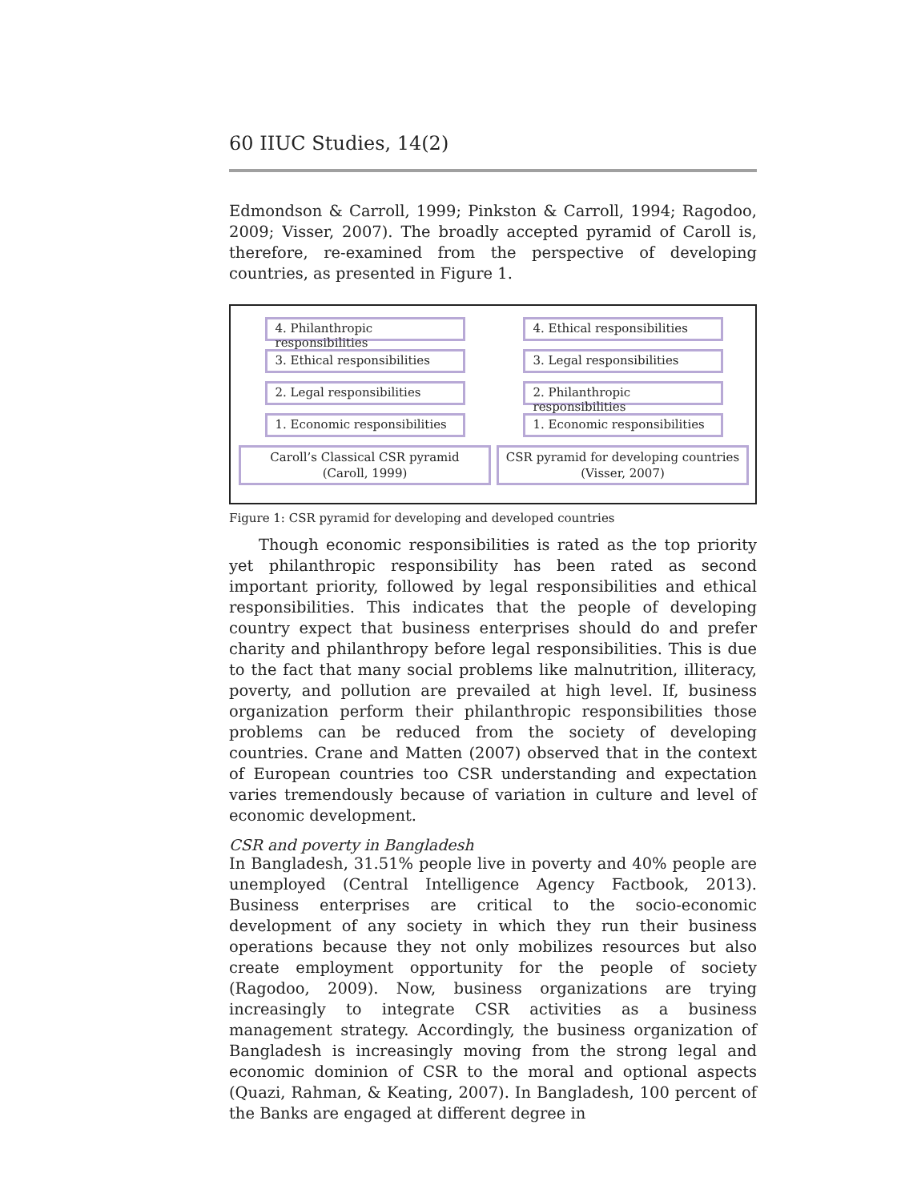60 IIUC Studies, 14(2)
Edmondson & Carroll, 1999; Pinkston & Carroll, 1994; Ragodoo, 2009; Visser, 2007). The broadly accepted pyramid of Caroll is, therefore, re-examined from the perspective of developing countries, as presented in Figure 1.
4. Philanthropic responsibilities
3. Ethical responsibilities
2. Legal responsibilities
1. Economic responsibilities
Caroll’s Classical CSR pyramid
(Caroll, 1999)
4. Ethical responsibilities
3. Legal responsibilities
2. Philanthropic responsibilities
1. Economic responsibilities
CSR pyramid for developing countries
(Visser, 2007)
Figure 1: CSR pyramid for developing and developed countries
Though economic responsibilities is rated as the top priority yet philanthropic responsibility has been rated as second important priority, followed by legal responsibilities and ethical responsibilities. This indicates that the people of developing country expect that business enterprises should do and prefer charity and philanthropy before legal responsibilities. This is due to the fact that many social problems like malnutrition, illiteracy, poverty, and pollution are prevailed at high level. If, business organization perform their philanthropic responsibilities those problems can be reduced from the society of developing countries. Crane and Matten (2007) observed that in the context of European countries too CSR understanding and expectation varies tremendously because of variation in culture and level of economic development.
CSR and poverty in Bangladesh
In Bangladesh, 31.51% people live in poverty and 40% people are unemployed (Central Intelligence Agency Factbook, 2013). Business enterprises are critical to the socio-economic development of any society in which they run their business operations because they not only mobilizes resources but also create employment opportunity for the people of society (Ragodoo, 2009). Now, business organizations are trying increasingly to integrate CSR activities as a business management strategy. Accordingly, the business organization of Bangladesh is increasingly moving from the strong legal and economic dominion of CSR to the moral and optional aspects (Quazi, Rahman, & Keating, 2007). In Bangladesh, 100 percent of the Banks are engaged at different degree in